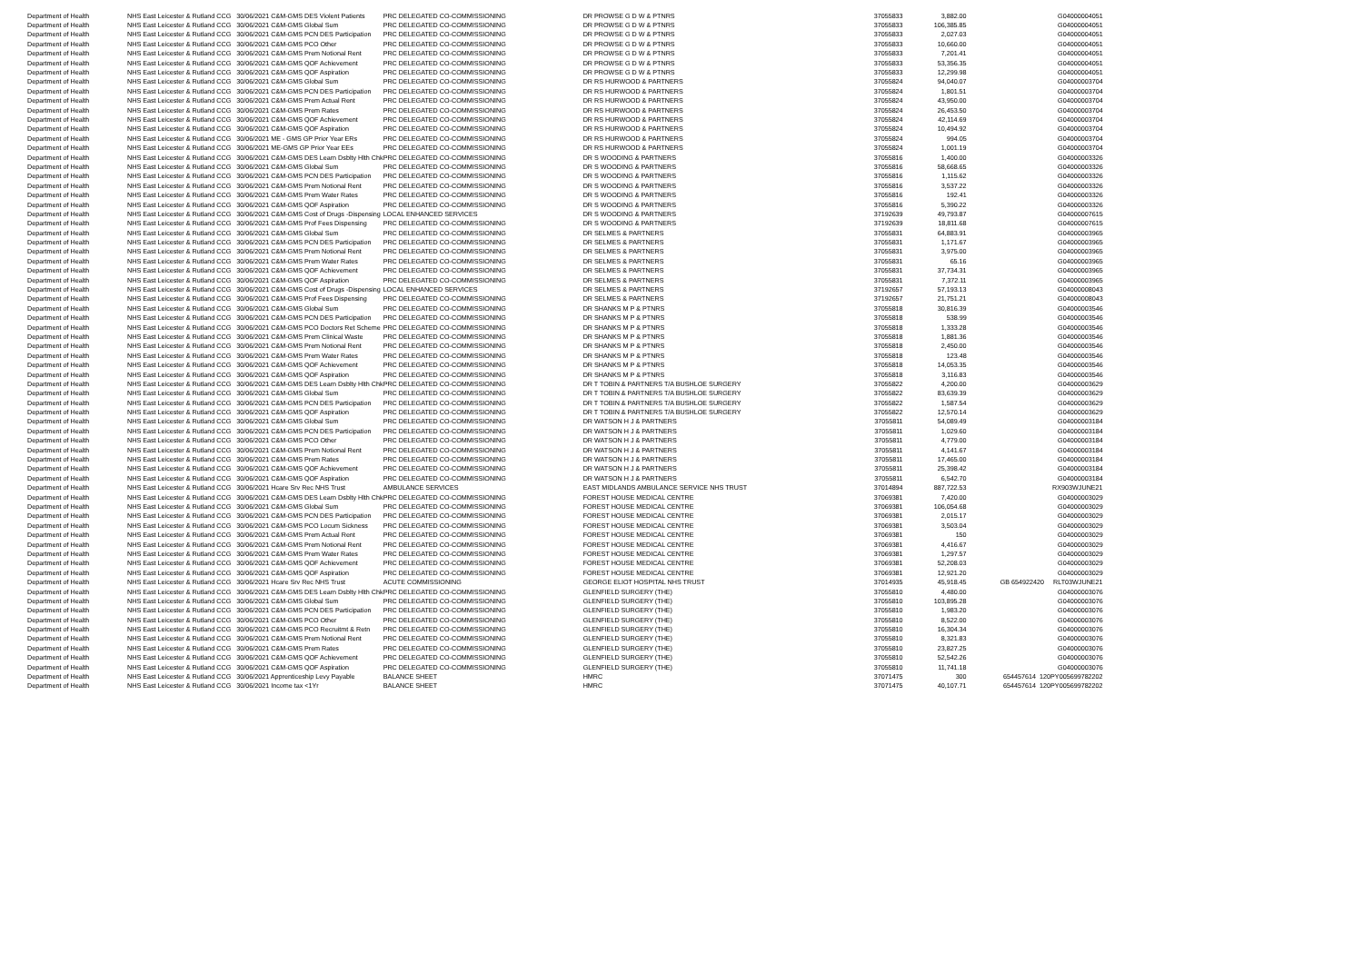| Department of Health | NHS East Leicester & Rutland CCG 30/06/2021 C&M-GMS DES Violent Patients | PRC DELEGATED CO-COMMISSIONING | DR PROWSE G D W & PTNRS | 37055833 | 3,882.00 | G04000004051 |
| Department of Health | NHS East Leicester & Rutland CCG 30/06/2021 C&M-GMS Global Sum | PRC DELEGATED CO-COMMISSIONING | DR PROWSE G D W & PTNRS | 37055833 | 106,385.85 | G04000004051 |
| Department of Health | NHS East Leicester & Rutland CCG 30/06/2021 C&M-GMS PCN DES Participation | PRC DELEGATED CO-COMMISSIONING | DR PROWSE G D W & PTNRS | 37055833 | 2,027.03 | G04000004051 |
| Department of Health | NHS East Leicester & Rutland CCG 30/06/2021 C&M-GMS PCO Other | PRC DELEGATED CO-COMMISSIONING | DR PROWSE G D W & PTNRS | 37055833 | 10,660.00 | G04000004051 |
| Department of Health | NHS East Leicester & Rutland CCG 30/06/2021 C&M-GMS Prem Notional Rent | PRC DELEGATED CO-COMMISSIONING | DR PROWSE G D W & PTNRS | 37055833 | 7,201.41 | G04000004051 |
| Department of Health | NHS East Leicester & Rutland CCG 30/06/2021 C&M-GMS QOF Achievement | PRC DELEGATED CO-COMMISSIONING | DR PROWSE G D W & PTNRS | 37055833 | 53,356.35 | G04000004051 |
| Department of Health | NHS East Leicester & Rutland CCG 30/06/2021 C&M-GMS QOF Aspiration | PRC DELEGATED CO-COMMISSIONING | DR PROWSE G D W & PTNRS | 37055833 | 12,299.98 | G04000004051 |
| Department of Health | NHS East Leicester & Rutland CCG 30/06/2021 C&M-GMS Global Sum | PRC DELEGATED CO-COMMISSIONING | DR RS HURWOOD & PARTNERS | 37055824 | 94,040.07 | G04000003704 |
| Department of Health | NHS East Leicester & Rutland CCG 30/06/2021 C&M-GMS PCN DES Participation | PRC DELEGATED CO-COMMISSIONING | DR RS HURWOOD & PARTNERS | 37055824 | 1,801.51 | G04000003704 |
| Department of Health | NHS East Leicester & Rutland CCG 30/06/2021 C&M-GMS Prem Actual Rent | PRC DELEGATED CO-COMMISSIONING | DR RS HURWOOD & PARTNERS | 37055824 | 43,950.00 | G04000003704 |
| Department of Health | NHS East Leicester & Rutland CCG 30/06/2021 C&M-GMS Prem Rates | PRC DELEGATED CO-COMMISSIONING | DR RS HURWOOD & PARTNERS | 37055824 | 26,453.50 | G04000003704 |
| Department of Health | NHS East Leicester & Rutland CCG 30/06/2021 C&M-GMS QOF Achievement | PRC DELEGATED CO-COMMISSIONING | DR RS HURWOOD & PARTNERS | 37055824 | 42,114.69 | G04000003704 |
| Department of Health | NHS East Leicester & Rutland CCG 30/06/2021 C&M-GMS QOF Aspiration | PRC DELEGATED CO-COMMISSIONING | DR RS HURWOOD & PARTNERS | 37055824 | 10,494.92 | G04000003704 |
| Department of Health | NHS East Leicester & Rutland CCG 30/06/2021 ME - GMS GP Prior Year ERs | PRC DELEGATED CO-COMMISSIONING | DR RS HURWOOD & PARTNERS | 37055824 | 994.05 | G04000003704 |
| Department of Health | NHS East Leicester & Rutland CCG 30/06/2021 ME-GMS GP Prior Year EEs | PRC DELEGATED CO-COMMISSIONING | DR RS HURWOOD & PARTNERS | 37055824 | 1,001.19 | G04000003704 |
| Department of Health | NHS East Leicester & Rutland CCG 30/06/2021 C&M-GMS DES Learn Dsblty Hlth Chk | PRC DELEGATED CO-COMMISSIONING | DR S WOODING & PARTNERS | 37055816 | 1,400.00 | G04000003326 |
| Department of Health | NHS East Leicester & Rutland CCG 30/06/2021 C&M-GMS Global Sum | PRC DELEGATED CO-COMMISSIONING | DR S WOODING & PARTNERS | 37055816 | 58,668.65 | G04000003326 |
| Department of Health | NHS East Leicester & Rutland CCG 30/06/2021 C&M-GMS PCN DES Participation | PRC DELEGATED CO-COMMISSIONING | DR S WOODING & PARTNERS | 37055816 | 1,115.62 | G04000003326 |
| Department of Health | NHS East Leicester & Rutland CCG 30/06/2021 C&M-GMS Prem Notional Rent | PRC DELEGATED CO-COMMISSIONING | DR S WOODING & PARTNERS | 37055816 | 3,537.22 | G04000003326 |
| Department of Health | NHS East Leicester & Rutland CCG 30/06/2021 C&M-GMS Prem Water Rates | PRC DELEGATED CO-COMMISSIONING | DR S WOODING & PARTNERS | 37055816 | 192.41 | G04000003326 |
| Department of Health | NHS East Leicester & Rutland CCG 30/06/2021 C&M-GMS QOF Aspiration | PRC DELEGATED CO-COMMISSIONING | DR S WOODING & PARTNERS | 37055816 | 5,390.22 | G04000003326 |
| Department of Health | NHS East Leicester & Rutland CCG 30/06/2021 C&M-GMS Cost of Drugs -Dispensing | LOCAL ENHANCED SERVICES | DR S WOODING & PARTNERS | 37192639 | 49,793.87 | G04000007615 |
| Department of Health | NHS East Leicester & Rutland CCG 30/06/2021 C&M-GMS Prof Fees Dispensing | PRC DELEGATED CO-COMMISSIONING | DR S WOODING & PARTNERS | 37192639 | 18,811.68 | G04000007615 |
| Department of Health | NHS East Leicester & Rutland CCG 30/06/2021 C&M-GMS Global Sum | PRC DELEGATED CO-COMMISSIONING | DR SELMES & PARTNERS | 37055831 | 64,883.91 | G04000003965 |
| Department of Health | NHS East Leicester & Rutland CCG 30/06/2021 C&M-GMS PCN DES Participation | PRC DELEGATED CO-COMMISSIONING | DR SELMES & PARTNERS | 37055831 | 1,171.67 | G04000003965 |
| Department of Health | NHS East Leicester & Rutland CCG 30/06/2021 C&M-GMS Prem Notional Rent | PRC DELEGATED CO-COMMISSIONING | DR SELMES & PARTNERS | 37055831 | 3,975.00 | G04000003965 |
| Department of Health | NHS East Leicester & Rutland CCG 30/06/2021 C&M-GMS Prem Water Rates | PRC DELEGATED CO-COMMISSIONING | DR SELMES & PARTNERS | 37055831 | 65.16 | G04000003965 |
| Department of Health | NHS East Leicester & Rutland CCG 30/06/2021 C&M-GMS QOF Achievement | PRC DELEGATED CO-COMMISSIONING | DR SELMES & PARTNERS | 37055831 | 37,734.31 | G04000003965 |
| Department of Health | NHS East Leicester & Rutland CCG 30/06/2021 C&M-GMS QOF Aspiration | PRC DELEGATED CO-COMMISSIONING | DR SELMES & PARTNERS | 37055831 | 7,372.11 | G04000003965 |
| Department of Health | NHS East Leicester & Rutland CCG 30/06/2021 C&M-GMS Cost of Drugs -Dispensing | LOCAL ENHANCED SERVICES | DR SELMES & PARTNERS | 37192657 | 57,193.13 | G04000008043 |
| Department of Health | NHS East Leicester & Rutland CCG 30/06/2021 C&M-GMS Prof Fees Dispensing | PRC DELEGATED CO-COMMISSIONING | DR SELMES & PARTNERS | 37192657 | 21,751.21 | G04000008043 |
| Department of Health | NHS East Leicester & Rutland CCG 30/06/2021 C&M-GMS Global Sum | PRC DELEGATED CO-COMMISSIONING | DR SHANKS M P & PTNRS | 37055818 | 30,816.39 | G04000003546 |
| Department of Health | NHS East Leicester & Rutland CCG 30/06/2021 C&M-GMS PCN DES Participation | PRC DELEGATED CO-COMMISSIONING | DR SHANKS M P & PTNRS | 37055818 | 538.99 | G04000003546 |
| Department of Health | NHS East Leicester & Rutland CCG 30/06/2021 C&M-GMS PCO Doctors Ret Scheme | PRC DELEGATED CO-COMMISSIONING | DR SHANKS M P & PTNRS | 37055818 | 1,333.28 | G04000003546 |
| Department of Health | NHS East Leicester & Rutland CCG 30/06/2021 C&M-GMS Prem Clinical Waste | PRC DELEGATED CO-COMMISSIONING | DR SHANKS M P & PTNRS | 37055818 | 1,881.36 | G04000003546 |
| Department of Health | NHS East Leicester & Rutland CCG 30/06/2021 C&M-GMS Prem Notional Rent | PRC DELEGATED CO-COMMISSIONING | DR SHANKS M P & PTNRS | 37055818 | 2,450.00 | G04000003546 |
| Department of Health | NHS East Leicester & Rutland CCG 30/06/2021 C&M-GMS Prem Water Rates | PRC DELEGATED CO-COMMISSIONING | DR SHANKS M P & PTNRS | 37055818 | 123.48 | G04000003546 |
| Department of Health | NHS East Leicester & Rutland CCG 30/06/2021 C&M-GMS QOF Achievement | PRC DELEGATED CO-COMMISSIONING | DR SHANKS M P & PTNRS | 37055818 | 14,053.35 | G04000003546 |
| Department of Health | NHS East Leicester & Rutland CCG 30/06/2021 C&M-GMS QOF Aspiration | PRC DELEGATED CO-COMMISSIONING | DR SHANKS M P & PTNRS | 37055818 | 3,116.83 | G04000003546 |
| Department of Health | NHS East Leicester & Rutland CCG 30/06/2021 C&M-GMS DES Learn Dsblty Hlth Chk | PRC DELEGATED CO-COMMISSIONING | DR T TOBIN & PARTNERS T/A BUSHLOE SURGERY | 37055822 | 4,200.00 | G04000003629 |
| Department of Health | NHS East Leicester & Rutland CCG 30/06/2021 C&M-GMS Global Sum | PRC DELEGATED CO-COMMISSIONING | DR T TOBIN & PARTNERS T/A BUSHLOE SURGERY | 37055822 | 83,639.39 | G04000003629 |
| Department of Health | NHS East Leicester & Rutland CCG 30/06/2021 C&M-GMS PCN DES Participation | PRC DELEGATED CO-COMMISSIONING | DR T TOBIN & PARTNERS T/A BUSHLOE SURGERY | 37055822 | 1,587.54 | G04000003629 |
| Department of Health | NHS East Leicester & Rutland CCG 30/06/2021 C&M-GMS QOF Aspiration | PRC DELEGATED CO-COMMISSIONING | DR T TOBIN & PARTNERS T/A BUSHLOE SURGERY | 37055822 | 12,570.14 | G04000003629 |
| Department of Health | NHS East Leicester & Rutland CCG 30/06/2021 C&M-GMS Global Sum | PRC DELEGATED CO-COMMISSIONING | DR WATSON H J & PARTNERS | 37055811 | 54,089.49 | G04000003184 |
| Department of Health | NHS East Leicester & Rutland CCG 30/06/2021 C&M-GMS PCN DES Participation | PRC DELEGATED CO-COMMISSIONING | DR WATSON H J & PARTNERS | 37055811 | 1,029.60 | G04000003184 |
| Department of Health | NHS East Leicester & Rutland CCG 30/06/2021 C&M-GMS PCO Other | PRC DELEGATED CO-COMMISSIONING | DR WATSON H J & PARTNERS | 37055811 | 4,779.00 | G04000003184 |
| Department of Health | NHS East Leicester & Rutland CCG 30/06/2021 C&M-GMS Prem Notional Rent | PRC DELEGATED CO-COMMISSIONING | DR WATSON H J & PARTNERS | 37055811 | 4,141.67 | G04000003184 |
| Department of Health | NHS East Leicester & Rutland CCG 30/06/2021 C&M-GMS Prem Rates | PRC DELEGATED CO-COMMISSIONING | DR WATSON H J & PARTNERS | 37055811 | 17,465.00 | G04000003184 |
| Department of Health | NHS East Leicester & Rutland CCG 30/06/2021 C&M-GMS QOF Achievement | PRC DELEGATED CO-COMMISSIONING | DR WATSON H J & PARTNERS | 37055811 | 25,398.42 | G04000003184 |
| Department of Health | NHS East Leicester & Rutland CCG 30/06/2021 C&M-GMS QOF Aspiration | PRC DELEGATED CO-COMMISSIONING | DR WATSON H J & PARTNERS | 37055811 | 6,542.70 | G04000003184 |
| Department of Health | NHS East Leicester & Rutland CCG 30/06/2021 Hcare Srv Rec NHS Trust | AMBULANCE SERVICES | EAST MIDLANDS AMBULANCE SERVICE NHS TRUST | 37014894 | 887,722.53 | RX903WJUNE21 |
| Department of Health | NHS East Leicester & Rutland CCG 30/06/2021 C&M-GMS DES Learn Dsblty Hlth Chk | PRC DELEGATED CO-COMMISSIONING | FOREST HOUSE MEDICAL CENTRE | 37069381 | 7,420.00 | G04000003029 |
| Department of Health | NHS East Leicester & Rutland CCG 30/06/2021 C&M-GMS Global Sum | PRC DELEGATED CO-COMMISSIONING | FOREST HOUSE MEDICAL CENTRE | 37069381 | 106,054.68 | G04000003029 |
| Department of Health | NHS East Leicester & Rutland CCG 30/06/2021 C&M-GMS PCN DES Participation | PRC DELEGATED CO-COMMISSIONING | FOREST HOUSE MEDICAL CENTRE | 37069381 | 2,015.17 | G04000003029 |
| Department of Health | NHS East Leicester & Rutland CCG 30/06/2021 C&M-GMS PCO Locum Sickness | PRC DELEGATED CO-COMMISSIONING | FOREST HOUSE MEDICAL CENTRE | 37069381 | 3,503.04 | G04000003029 |
| Department of Health | NHS East Leicester & Rutland CCG 30/06/2021 C&M-GMS Prem Actual Rent | PRC DELEGATED CO-COMMISSIONING | FOREST HOUSE MEDICAL CENTRE | 37069381 | 150 | G04000003029 |
| Department of Health | NHS East Leicester & Rutland CCG 30/06/2021 C&M-GMS Prem Notional Rent | PRC DELEGATED CO-COMMISSIONING | FOREST HOUSE MEDICAL CENTRE | 37069381 | 4,416.67 | G04000003029 |
| Department of Health | NHS East Leicester & Rutland CCG 30/06/2021 C&M-GMS Prem Water Rates | PRC DELEGATED CO-COMMISSIONING | FOREST HOUSE MEDICAL CENTRE | 37069381 | 1,297.57 | G04000003029 |
| Department of Health | NHS East Leicester & Rutland CCG 30/06/2021 C&M-GMS QOF Achievement | PRC DELEGATED CO-COMMISSIONING | FOREST HOUSE MEDICAL CENTRE | 37069381 | 52,208.03 | G04000003029 |
| Department of Health | NHS East Leicester & Rutland CCG 30/06/2021 C&M-GMS QOF Aspiration | PRC DELEGATED CO-COMMISSIONING | FOREST HOUSE MEDICAL CENTRE | 37069381 | 12,921.20 | G04000003029 |
| Department of Health | NHS East Leicester & Rutland CCG 30/06/2021 Hcare Srv Rec NHS Trust | ACUTE COMMISSIONING | GEORGE ELIOT HOSPITAL NHS TRUST | 37014935 | 45,918.45 | GB 654922420 RLT03WJUNE21 |
| Department of Health | NHS East Leicester & Rutland CCG 30/06/2021 C&M-GMS DES Learn Dsblty Hlth Chk | PRC DELEGATED CO-COMMISSIONING | GLENFIELD SURGERY (THE) | 37055810 | 4,480.00 | G04000003076 |
| Department of Health | NHS East Leicester & Rutland CCG 30/06/2021 C&M-GMS Global Sum | PRC DELEGATED CO-COMMISSIONING | GLENFIELD SURGERY (THE) | 37055810 | 103,895.28 | G04000003076 |
| Department of Health | NHS East Leicester & Rutland CCG 30/06/2021 C&M-GMS PCN DES Participation | PRC DELEGATED CO-COMMISSIONING | GLENFIELD SURGERY (THE) | 37055810 | 1,983.20 | G04000003076 |
| Department of Health | NHS East Leicester & Rutland CCG 30/06/2021 C&M-GMS PCO Other | PRC DELEGATED CO-COMMISSIONING | GLENFIELD SURGERY (THE) | 37055810 | 8,522.00 | G04000003076 |
| Department of Health | NHS East Leicester & Rutland CCG 30/06/2021 C&M-GMS PCO Recruitmt & Retn | PRC DELEGATED CO-COMMISSIONING | GLENFIELD SURGERY (THE) | 37055810 | 16,304.34 | G04000003076 |
| Department of Health | NHS East Leicester & Rutland CCG 30/06/2021 C&M-GMS Prem Notional Rent | PRC DELEGATED CO-COMMISSIONING | GLENFIELD SURGERY (THE) | 37055810 | 8,321.83 | G04000003076 |
| Department of Health | NHS East Leicester & Rutland CCG 30/06/2021 C&M-GMS Prem Rates | PRC DELEGATED CO-COMMISSIONING | GLENFIELD SURGERY (THE) | 37055810 | 23,827.25 | G04000003076 |
| Department of Health | NHS East Leicester & Rutland CCG 30/06/2021 C&M-GMS QOF Achievement | PRC DELEGATED CO-COMMISSIONING | GLENFIELD SURGERY (THE) | 37055810 | 52,542.26 | G04000003076 |
| Department of Health | NHS East Leicester & Rutland CCG 30/06/2021 C&M-GMS QOF Aspiration | PRC DELEGATED CO-COMMISSIONING | GLENFIELD SURGERY (THE) | 37055810 | 11,741.18 | G04000003076 |
| Department of Health | NHS East Leicester & Rutland CCG 30/06/2021 Apprenticeship Levy Payable | BALANCE SHEET | HMRC | 37071475 | 300 | 654457614 120PY005699782202 |
| Department of Health | NHS East Leicester & Rutland CCG 30/06/2021 Income tax <1Yr | BALANCE SHEET | HMRC | 37071475 | 40,107.71 | 654457614 120PY005699782202 |